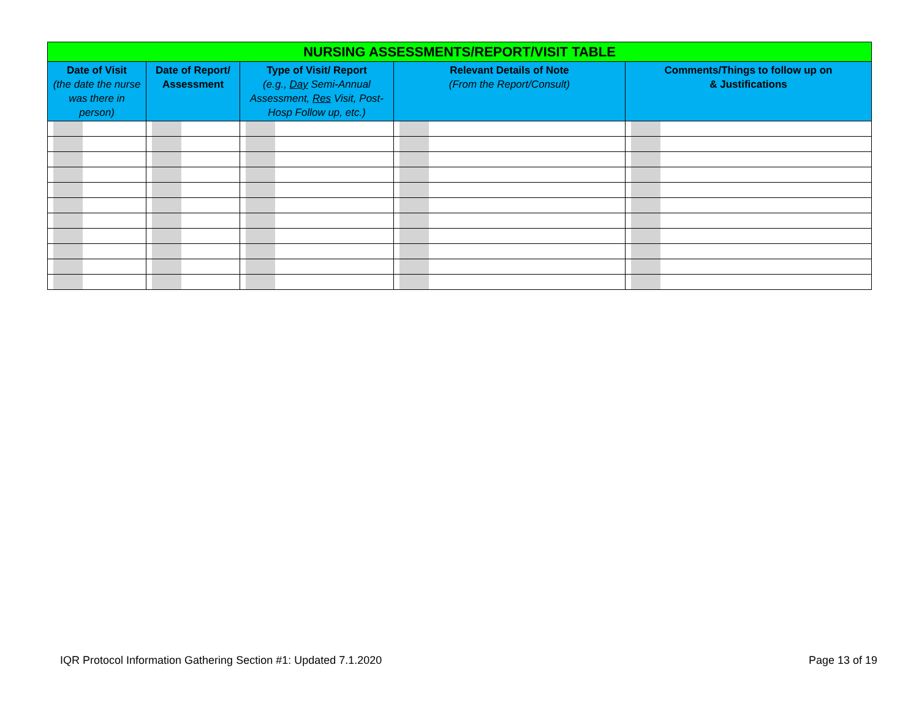| NURSING ASSESSMENTS/REPORT/VISIT TABLE | | | | |
| --- | --- | --- | --- | --- |
| Date of Visit (the date the nurse was there in person) | Date of Report/ Assessment | Type of Visit/ Report (e.g., Day Semi-Annual Assessment, Res Visit, Post-Hosp Follow up, etc.) | Relevant Details of Note (From the Report/Consult) | Comments/Things to follow up on & Justifications |
IQR Protocol Information Gathering Section #1: Updated 7.1.2020
Page 13 of 19